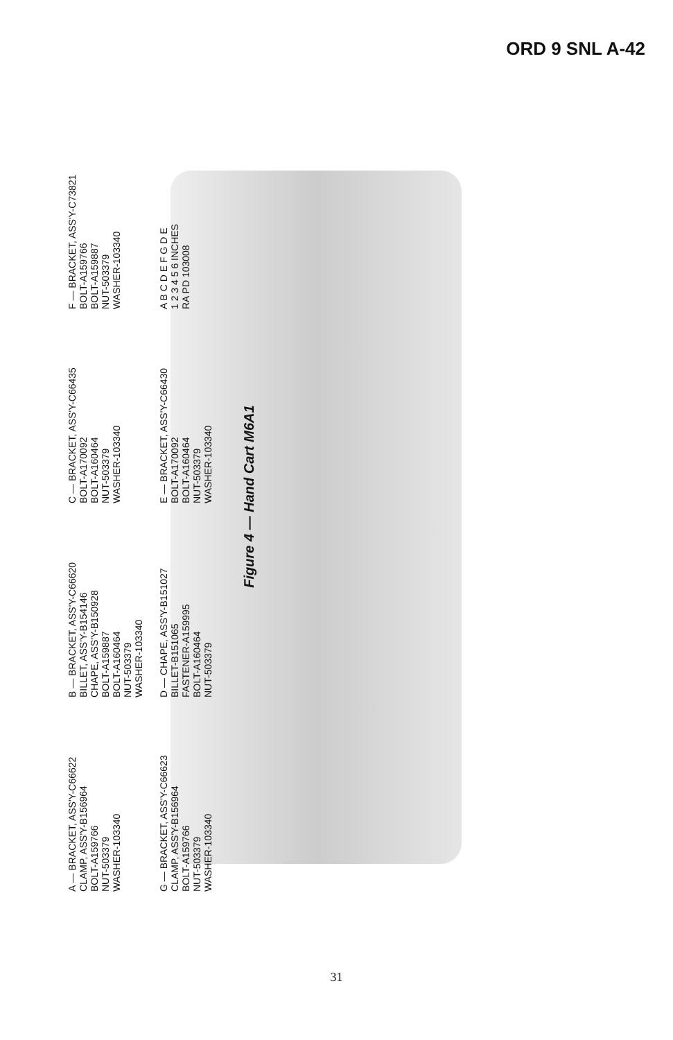ORD 9 SNL A-42
A — BRACKET, ASS'Y-C66622
CLAMP, ASS'Y-B156964
BOLT-A159766
NUT-503379
WASHER-103340
B — BRACKET, ASS'Y-C66620
BILLET, ASS'Y-B154146
CHAPE, ASS'Y-B150928
BOLT-A159887
BOLT-A160464
NUT-503379
WASHER-103340
C — BRACKET, ASS'Y-C66435
BOLT-A170092
BOLT-A160464
NUT-503379
WASHER-103340
F — BRACKET, ASS'Y-C73821
BOLT-A159766
BOLT-A159887
NUT-503379
WASHER-103340
G — BRACKET, ASS'Y-C66623
CLAMP, ASS'Y-B156964
BOLT-A159766
NUT-503379
WASHER-103340
D — CHAPE, ASS'Y-B151027
BILLET-B151065
FASTENER-A159995
BOLT-A160464
NUT-503379
E — BRACKET, ASS'Y-C66430
BOLT-A170092
BOLT-A160464
NUT-503379
WASHER-103340
A B C D E F G D E
1 2 3 4 5 6 INCHES
RA PD 103008
Figure 4 — Hand Cart M6A1
31